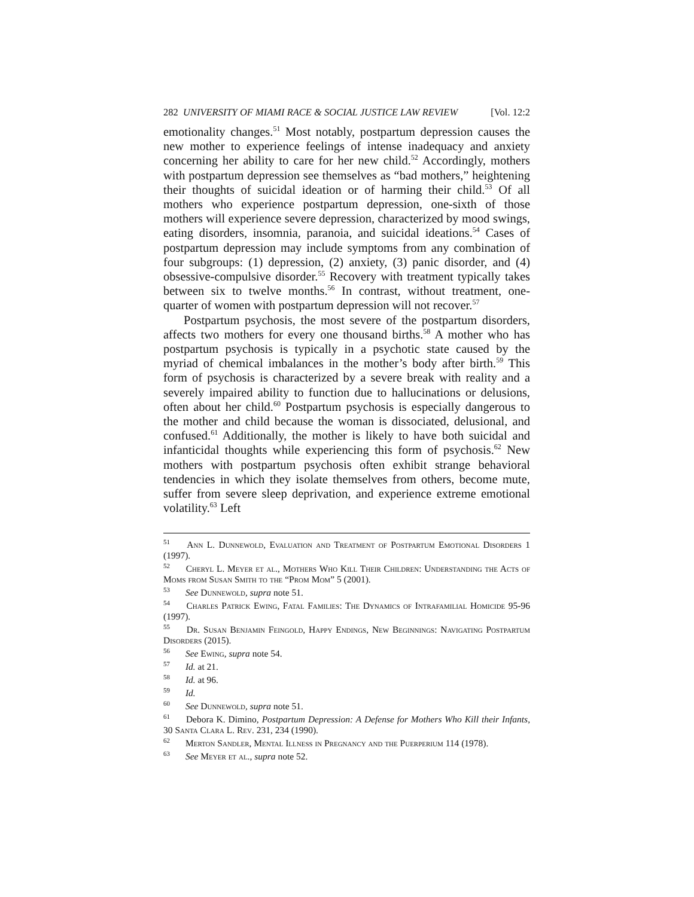282 UNIVERSITY OF MIAMI RACE & SOCIAL JUSTICE LAW REVIEW [Vol. 12:2
emotionality changes.<sup>51</sup> Most notably, postpartum depression causes the new mother to experience feelings of intense inadequacy and anxiety concerning her ability to care for her new child.<sup>52</sup> Accordingly, mothers with postpartum depression see themselves as “bad mothers,” heightening their thoughts of suicidal ideation or of harming their child.<sup>53</sup> Of all mothers who experience postpartum depression, one-sixth of those mothers will experience severe depression, characterized by mood swings, eating disorders, insomnia, paranoia, and suicidal ideations.<sup>54</sup> Cases of postpartum depression may include symptoms from any combination of four subgroups: (1) depression, (2) anxiety, (3) panic disorder, and (4) obsessive-compulsive disorder.<sup>55</sup> Recovery with treatment typically takes between six to twelve months.<sup>56</sup> In contrast, without treatment, one-quarter of women with postpartum depression will not recover.<sup>57</sup>
Postpartum psychosis, the most severe of the postpartum disorders, affects two mothers for every one thousand births.<sup>58</sup> A mother who has postpartum psychosis is typically in a psychotic state caused by the myriad of chemical imbalances in the mother’s body after birth.<sup>59</sup> This form of psychosis is characterized by a severe break with reality and a severely impaired ability to function due to hallucinations or delusions, often about her child.<sup>60</sup> Postpartum psychosis is especially dangerous to the mother and child because the woman is dissociated, delusional, and confused.<sup>61</sup> Additionally, the mother is likely to have both suicidal and infanticidal thoughts while experiencing this form of psychosis.<sup>62</sup> New mothers with postpartum psychosis often exhibit strange behavioral tendencies in which they isolate themselves from others, become mute, suffer from severe sleep deprivation, and experience extreme emotional volatility.<sup>63</sup> Left
<sup>51</sup> Ann L. Dunnewold, Evaluation and Treatment of Postpartum Emotional Disorders 1 (1997).
<sup>52</sup> Cheryl L. Meyer et al., Mothers Who Kill Their Children: Understanding the Acts of Moms from Susan Smith to the “Prom Mom” 5 (2001).
<sup>53</sup> See Dunnewold, supra note 51.
<sup>54</sup> Charles Patrick Ewing, Fatal Families: The Dynamics of Intrafamilial Homicide 95-96 (1997).
<sup>55</sup> Dr. Susan Benjamin Feingold, Happy Endings, New Beginnings: Navigating Postpartum Disorders (2015).
<sup>56</sup> See Ewing, supra note 54.
<sup>57</sup> Id. at 21.
<sup>58</sup> Id. at 96.
<sup>59</sup> Id.
<sup>60</sup> See Dunnewold, supra note 51.
<sup>61</sup> Debora K. Dimino, Postpartum Depression: A Defense for Mothers Who Kill their Infants, 30 Santa Clara L. Rev. 231, 234 (1990).
<sup>62</sup> Merton Sandler, Mental Illness in Pregnancy and the Puerperium 114 (1978).
<sup>63</sup> See Meyer et al., supra note 52.